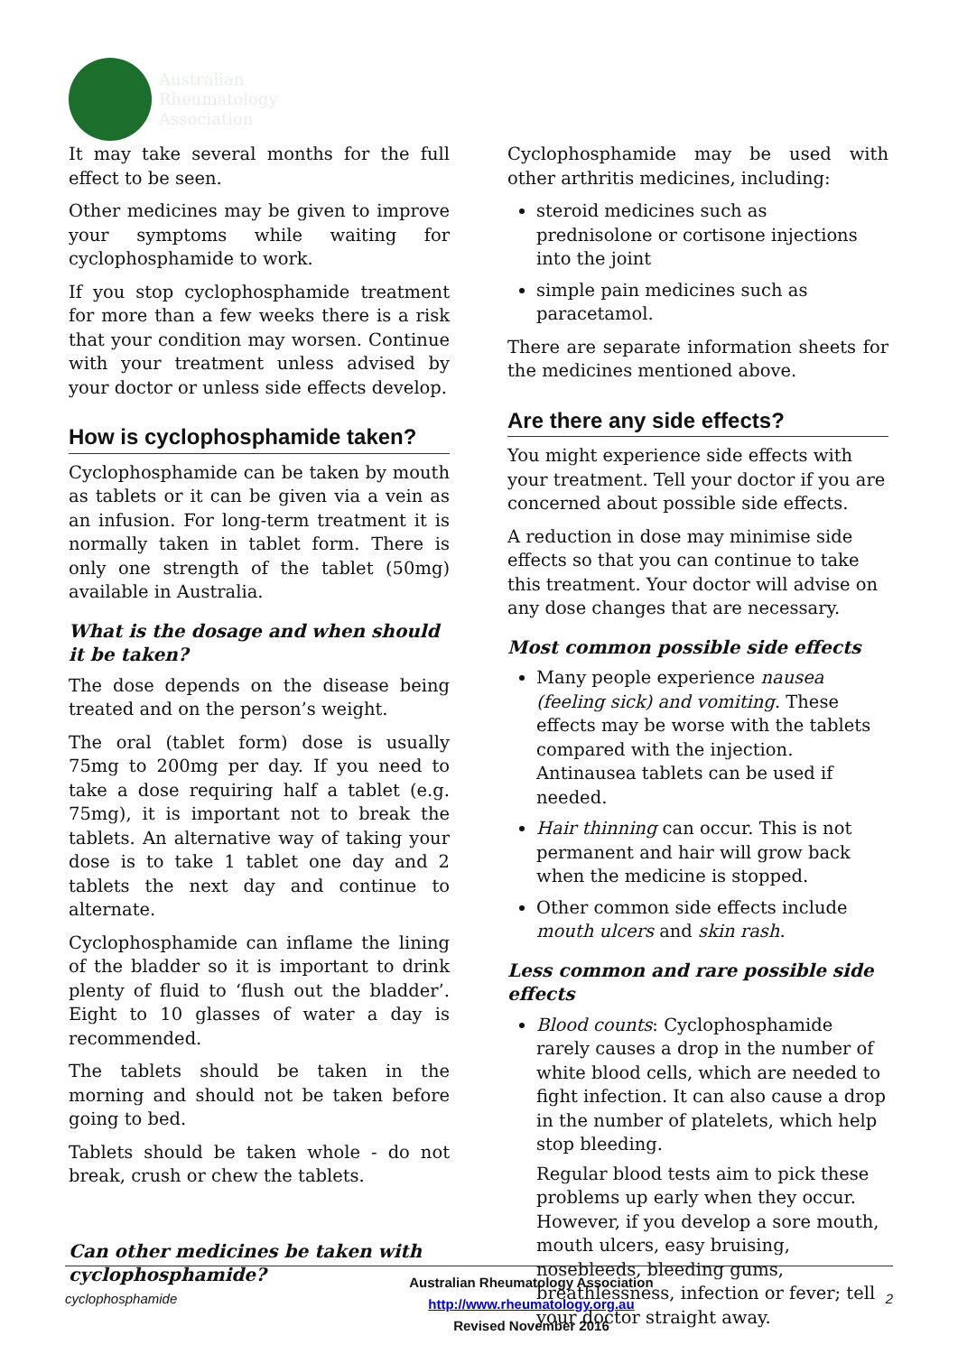Australian
Rheumatology
Association
It may take several months for the full effect to be seen.
Other medicines may be given to improve your symptoms while waiting for cyclophosphamide to work.
If you stop cyclophosphamide treatment for more than a few weeks there is a risk that your condition may worsen. Continue with your treatment unless advised by your doctor or unless side effects develop.
How is cyclophosphamide taken?
Cyclophosphamide can be taken by mouth as tablets or it can be given via a vein as an infusion. For long-term treatment it is normally taken in tablet form. There is only one strength of the tablet (50mg) available in Australia.
What is the dosage and when should it be taken?
The dose depends on the disease being treated and on the person’s weight.
The oral (tablet form) dose is usually 75mg to 200mg per day. If you need to take a dose requiring half a tablet (e.g. 75mg), it is important not to break the tablets. An alternative way of taking your dose is to take 1 tablet one day and 2 tablets the next day and continue to alternate.
Cyclophosphamide can inflame the lining of the bladder so it is important to drink plenty of fluid to ‘flush out the bladder’. Eight to 10 glasses of water a day is recommended.
The tablets should be taken in the morning and should not be taken before going to bed.
Tablets should be taken whole - do not break, crush or chew the tablets.
Can other medicines be taken with cyclophosphamide?
Cyclophosphamide may be used with other arthritis medicines, including:
steroid medicines such as prednisolone or cortisone injections into the joint
simple pain medicines such as paracetamol.
There are separate information sheets for the medicines mentioned above.
Are there any side effects?
You might experience side effects with your treatment. Tell your doctor if you are concerned about possible side effects.
A reduction in dose may minimise side effects so that you can continue to take this treatment. Your doctor will advise on any dose changes that are necessary.
Most common possible side effects
Many people experience nausea (feeling sick) and vomiting. These effects may be worse with the tablets compared with the injection. Antinausea tablets can be used if needed.
Hair thinning can occur. This is not permanent and hair will grow back when the medicine is stopped.
Other common side effects include mouth ulcers and skin rash.
Less common and rare possible side effects
Blood counts: Cyclophosphamide rarely causes a drop in the number of white blood cells, which are needed to fight infection. It can also cause a drop in the number of platelets, which help stop bleeding.
Regular blood tests aim to pick these problems up early when they occur. However, if you develop a sore mouth, mouth ulcers, easy bruising, nosebleeds, bleeding gums, breathlessness, infection or fever; tell your doctor straight away.
cyclophosphamide
Australian Rheumatology Association
http://www.rheumatology.org.au
Revised November 2016
2